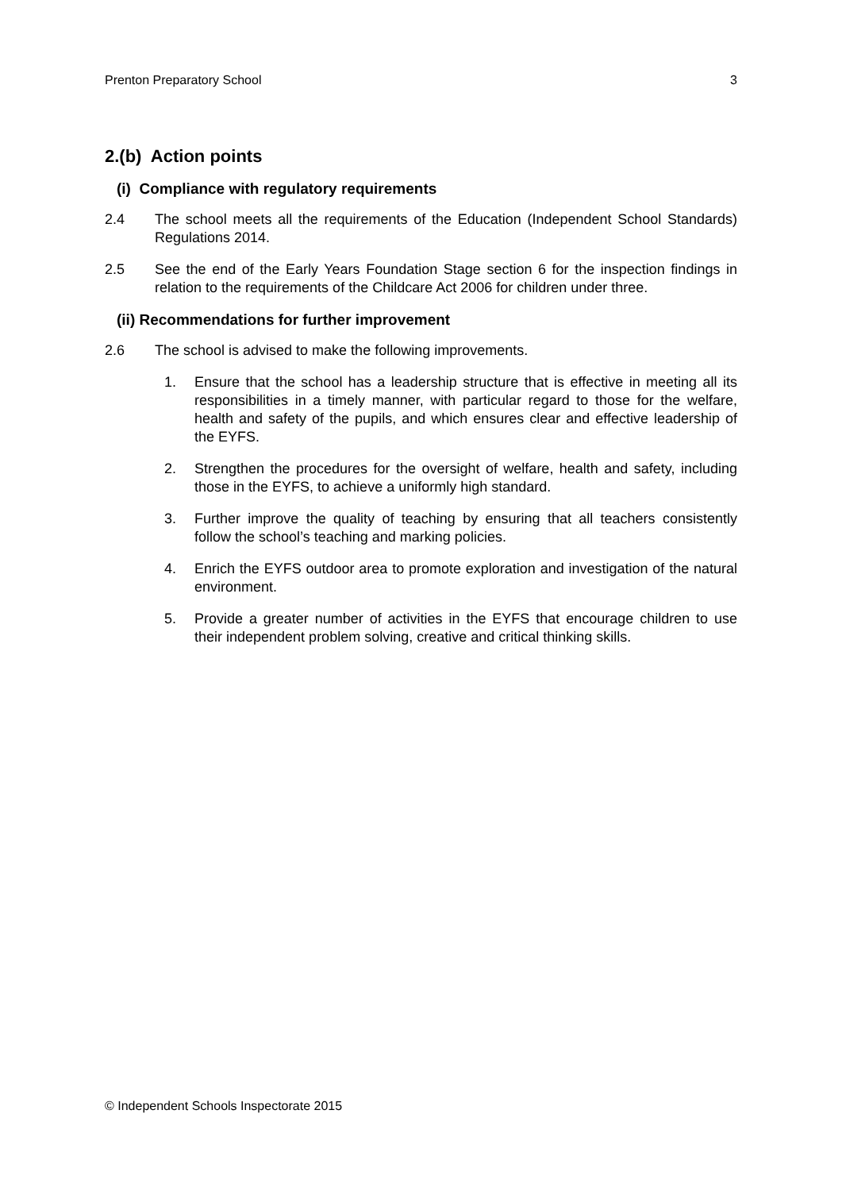Prenton Preparatory School 3
2.(b) Action points
(i) Compliance with regulatory requirements
2.4 The school meets all the requirements of the Education (Independent School Standards) Regulations 2014.
2.5 See the end of the Early Years Foundation Stage section 6 for the inspection findings in relation to the requirements of the Childcare Act 2006 for children under three.
(ii) Recommendations for further improvement
2.6 The school is advised to make the following improvements.
1. Ensure that the school has a leadership structure that is effective in meeting all its responsibilities in a timely manner, with particular regard to those for the welfare, health and safety of the pupils, and which ensures clear and effective leadership of the EYFS.
2. Strengthen the procedures for the oversight of welfare, health and safety, including those in the EYFS, to achieve a uniformly high standard.
3. Further improve the quality of teaching by ensuring that all teachers consistently follow the school’s teaching and marking policies.
4. Enrich the EYFS outdoor area to promote exploration and investigation of the natural environment.
5. Provide a greater number of activities in the EYFS that encourage children to use their independent problem solving, creative and critical thinking skills.
© Independent Schools Inspectorate 2015